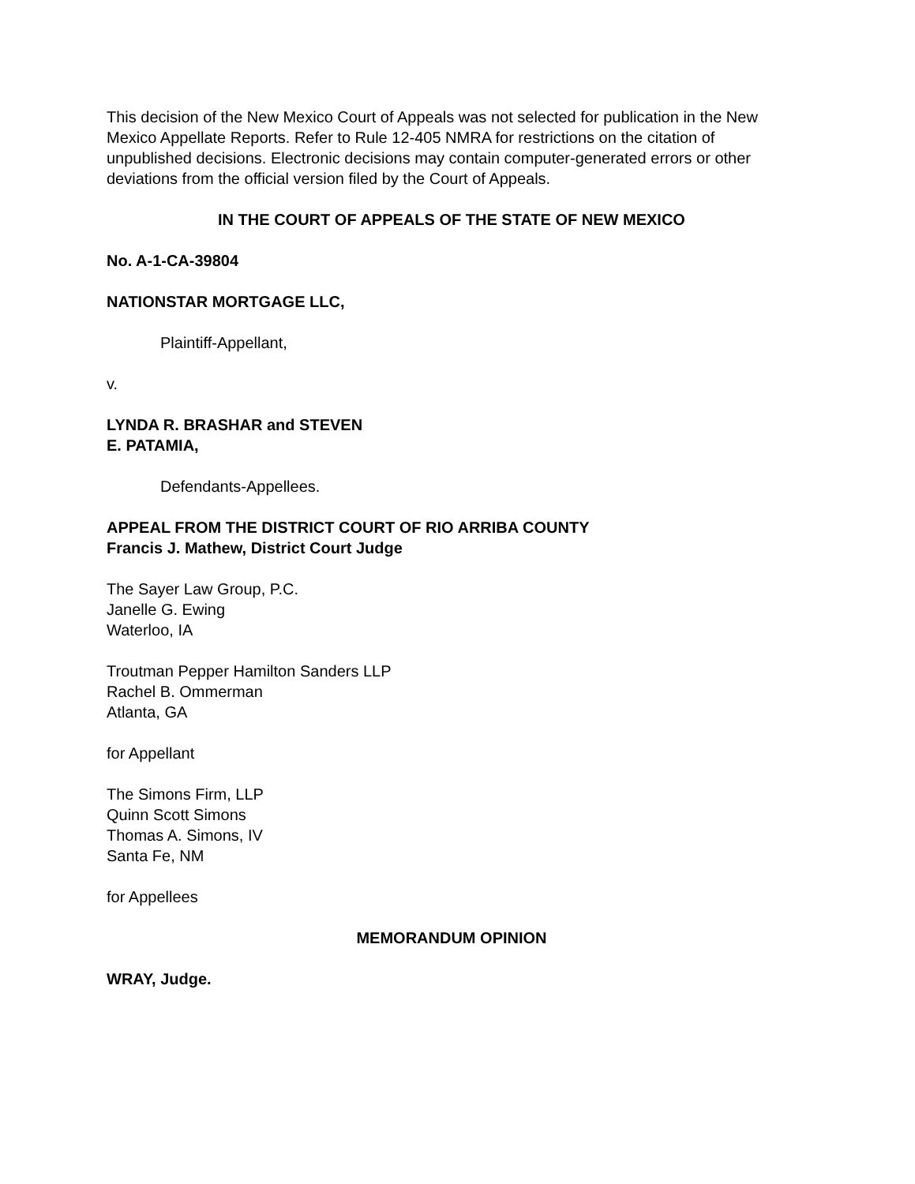This decision of the New Mexico Court of Appeals was not selected for publication in the New Mexico Appellate Reports. Refer to Rule 12-405 NMRA for restrictions on the citation of unpublished decisions. Electronic decisions may contain computer-generated errors or other deviations from the official version filed by the Court of Appeals.
IN THE COURT OF APPEALS OF THE STATE OF NEW MEXICO
No. A-1-CA-39804
NATIONSTAR MORTGAGE LLC,
Plaintiff-Appellant,
v.
LYNDA R. BRASHAR and STEVEN
E. PATAMIA,
Defendants-Appellees.
APPEAL FROM THE DISTRICT COURT OF RIO ARRIBA COUNTY
Francis J. Mathew, District Court Judge
The Sayer Law Group, P.C.
Janelle G. Ewing
Waterloo, IA
Troutman Pepper Hamilton Sanders LLP
Rachel B. Ommerman
Atlanta, GA
for Appellant
The Simons Firm, LLP
Quinn Scott Simons
Thomas A. Simons, IV
Santa Fe, NM
for Appellees
MEMORANDUM OPINION
WRAY, Judge.